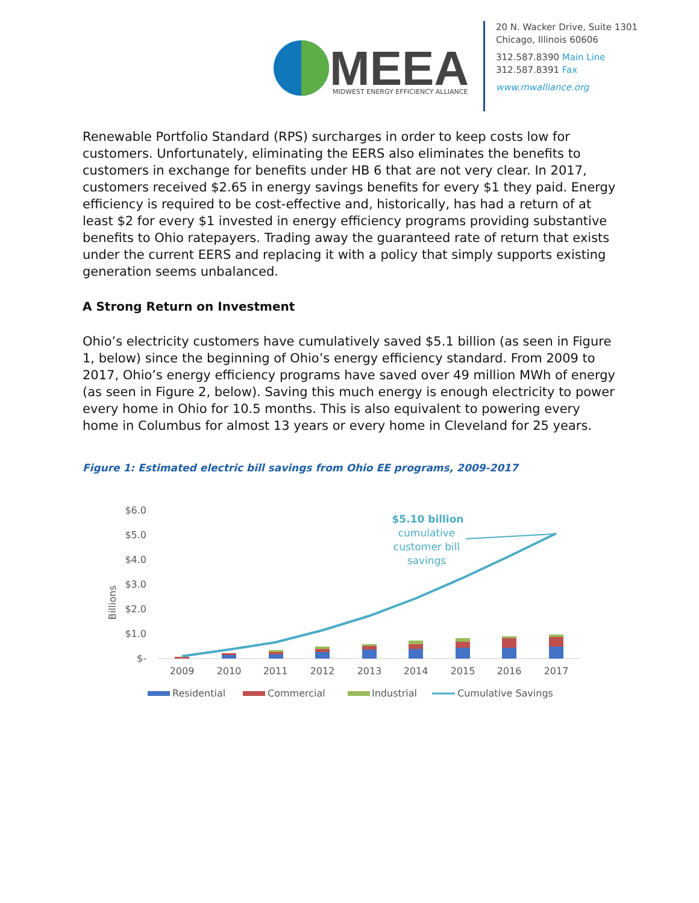MEEA
MIDWEST ENERGY EFFICIENCY ALLIANCE
20 N. Wacker Drive, Suite 1301
Chicago, Illinois 60606
312.587.8390 Main Line
312.587.8391 Fax
www.mwalliance.org
Renewable Portfolio Standard (RPS) surcharges in order to keep costs low for customers. Unfortunately, eliminating the EERS also eliminates the benefits to customers in exchange for benefits under HB 6 that are not very clear. In 2017, customers received $2.65 in energy savings benefits for every $1 they paid. Energy efficiency is required to be cost-effective and, historically, has had a return of at least $2 for every $1 invested in energy efficiency programs providing substantive benefits to Ohio ratepayers. Trading away the guaranteed rate of return that exists under the current EERS and replacing it with a policy that simply supports existing generation seems unbalanced.
A Strong Return on Investment
Ohio’s electricity customers have cumulatively saved $5.1 billion (as seen in Figure 1, below) since the beginning of Ohio’s energy efficiency standard. From 2009 to 2017, Ohio’s energy efficiency programs have saved over 49 million MWh of energy (as seen in Figure 2, below). Saving this much energy is enough electricity to power every home in Ohio for 10.5 months. This is also equivalent to powering every home in Columbus for almost 13 years or every home in Cleveland for 25 years.
Figure 1: Estimated electric bill savings from Ohio EE programs, 2009-2017
$6.0
$5.0
$4.0
$3.0
$2.0
$1.0
$-
Billions
2009
2010
2011
2012
2013
2014
2015
2016
2017
$5.10 billion
cumulative
customer bill
savings
Residential
Commercial
Industrial
Cumulative Savings